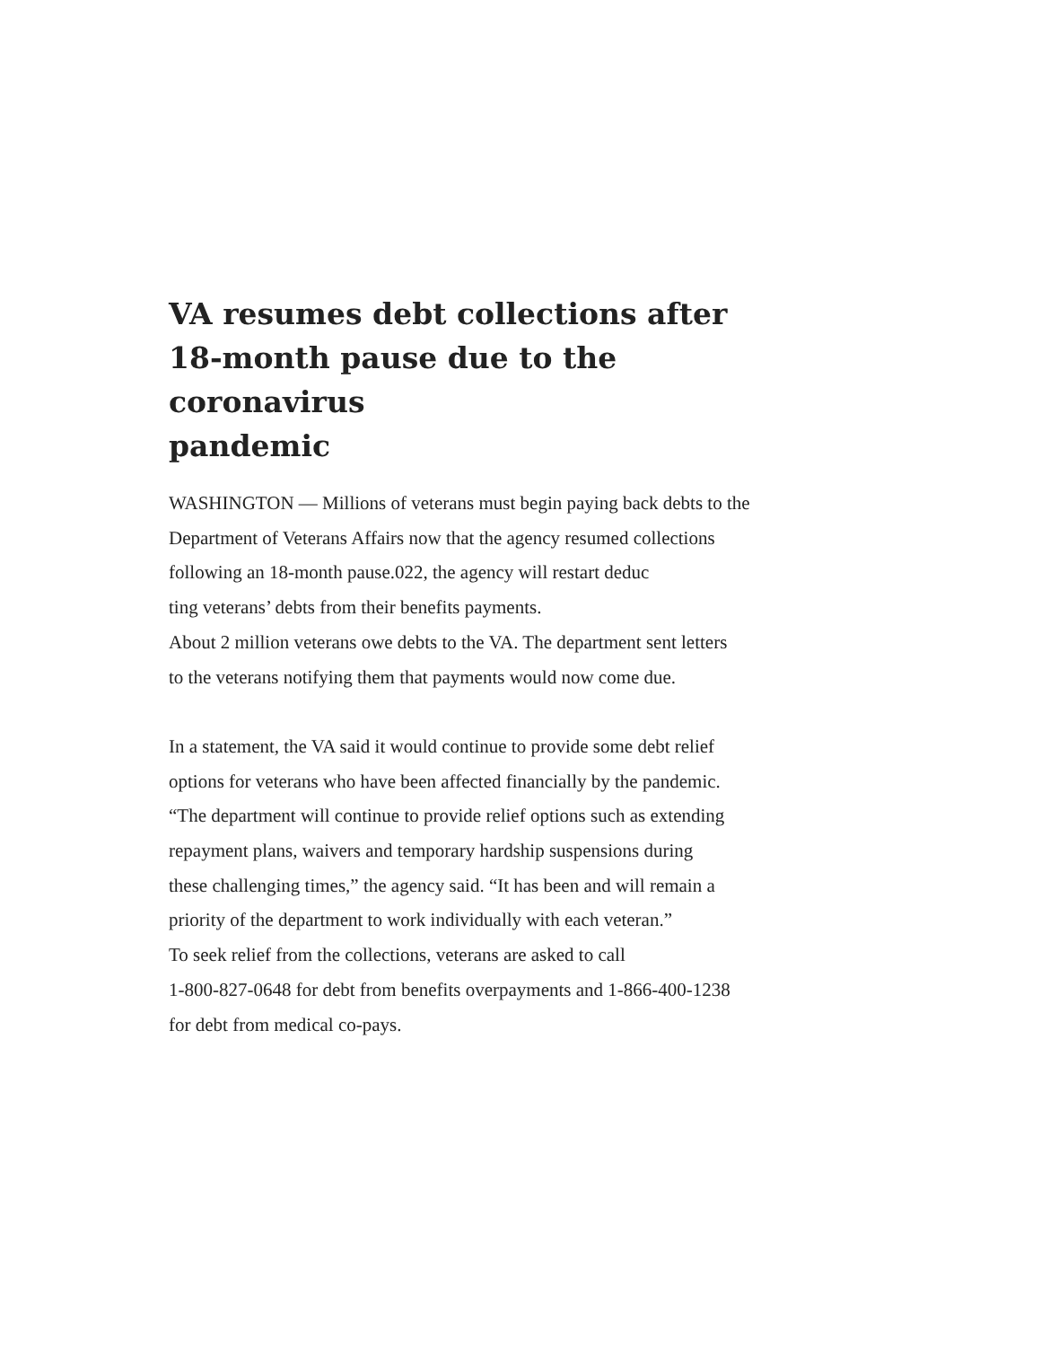VA resumes debt collections after
18-month pause due to the coronavirus
pandemic
WASHINGTON — Millions of veterans must begin paying back debts to the
Department of Veterans Affairs now that the agency resumed collections
following an 18-month pause.022, the agency will restart deduc
ting veterans’ debts from their benefits payments.
About 2 million veterans owe debts to the VA. The department sent letters
to the veterans notifying them that payments would now come due.
In a statement, the VA said it would continue to provide some debt relief
options for veterans who have been affected financially by the pandemic.
“The department will continue to provide relief options such as extending
repayment plans, waivers and temporary hardship suspensions during
these challenging times,” the agency said. “It has been and will remain a
priority of the department to work individually with each veteran.”
To seek relief from the collections, veterans are asked to call
1-800-827-0648 for debt from benefits overpayments and 1-866-400-1238
for debt from medical co-pays.